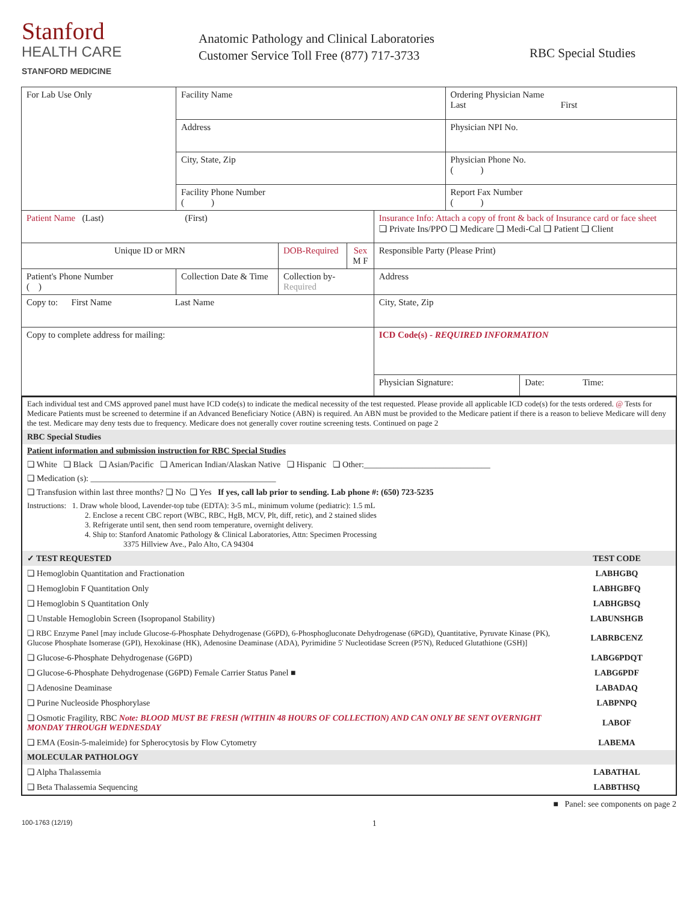Stanford
HEALTH CARE
STANFORD MEDICINE
Anatomic Pathology and Clinical Laboratories
Customer Service Toll Free (877) 717-3733
RBC Special Studies
| For Lab Use Only | Facility Name | | | | Ordering Physician Name Last First | |
| | Address | | | | Physician NPI No. | |
| | City, State, Zip | | | | Physician Phone No. ( ) | |
| | Facility Phone Number ( ) | | | | Report Fax Number ( ) | |
| Patient Name (Last) (First) | | | | Insurance Info: Attach a copy of front & back of Insurance card or face sheet ❏ Private Ins/PPO ❏ Medicare ❏ Medi-Cal ❏ Patient ❏ Client | | |
| Unique ID or MRN | | DOB-Required | Sex M F | Responsible Party (Please Print) | | |
| Patient's Phone Number ( ) | Collection Date & Time | Collection by- Required | | Address | | |
| Copy to: First Name Last Name | | | | City, State, Zip | | |
| Copy to complete address for mailing: | | | | ICD Code(s) - REQUIRED INFORMATION | | |
| | | | | Physician Signature: | | Date: Time: |
Each individual test and CMS approved panel must have ICD code(s) to indicate the medical necessity of the test requested. Please provide all applicable ICD code(s) for the tests ordered. @ Tests for Medicare Patients must be screened to determine if an Advanced Beneficiary Notice (ABN) is required. An ABN must be provided to the Medicare patient if there is a reason to believe Medicare will deny the test. Medicare may deny tests due to frequency. Medicare does not generally cover routine screening tests. Continued on page 2
RBC Special Studies
Patient information and submission instruction for RBC Special Studies
❏ White ❏ Black ❏ Asian/Pacific ❏ American Indian/Alaskan Native ❏ Hispanic ❏ Other:______________________________
❏ Medication (s): ____________________________________________
❏ Transfusion within last three months? ❏ No ❏ Yes If yes, call lab prior to sending. Lab phone #: (650) 723-5235
Instructions: 1. Draw whole blood, Lavender-top tube (EDTA): 3-5 mL, minimum volume (pediatric): 1.5 mL
2. Enclose a recent CBC report (WBC, RBC, HgB, MCV, Plt, diff, retic), and 2 stained slides
3. Refrigerate until sent, then send room temperature, overnight delivery.
4. Ship to: Stanford Anatomic Pathology & Clinical Laboratories, Attn: Specimen Processing
3375 Hillview Ave., Palo Alto, CA 94304
| ✓ TEST REQUESTED | TEST CODE |
| --- | --- |
| ❏ Hemoglobin Quantitation and Fractionation | LABHGBQ |
| ❏ Hemoglobin F Quantitation Only | LABHGBFQ |
| ❏ Hemoglobin S Quantitation Only | LABHGBSQ |
| ❏ Unstable Hemoglobin Screen (Isopropanol Stability) | LABUNSHGB |
| ❏ RBC Enzyme Panel [may include Glucose-6-Phosphate Dehydrogenase (G6PD), 6-Phosphogluconate Dehydrogenase (6PGD), Quantitative, Pyruvate Kinase (PK), Glucose Phosphate Isomerase (GPI), Hexokinase (HK), Adenosine Deaminase (ADA), Pyrimidine 5' Nucleotidase Screen (P5'N), Reduced Glutathione (GSH)] | LABRBCENZ |
| ❏ Glucose-6-Phosphate Dehydrogenase (G6PD) | LABG6PDQT |
| ❏ Glucose-6-Phosphate Dehydrogenase (G6PD) Female Carrier Status Panel ■ | LABG6PDF |
| ❏ Adenosine Deaminase | LABADAQ |
| ❏ Purine Nucleoside Phosphorylase | LABPNPQ |
| ❏ Osmotic Fragility, RBC Note: BLOOD MUST BE FRESH (WITHIN 48 HOURS OF COLLECTION) AND CAN ONLY BE SENT OVERNIGHT MONDAY THROUGH WEDNESDAY | LABOF |
| ❏ EMA (Eosin-5-maleimide) for Spherocytosis by Flow Cytometry | LABEMA |
| MOLECULAR PATHOLOGY | |
| ❏ Alpha Thalassemia | LABATHAL |
| ❏ Beta Thalassemia Sequencing | LABBTHSQ |
■ Panel: see components on page 2
100-1763 (12/19) 1